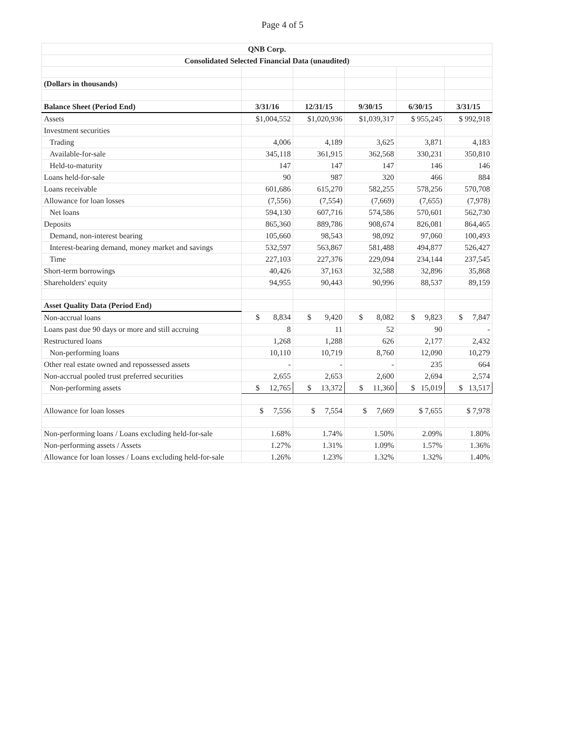Page 4 of 5
| QNB Corp. | | | | | |
| Consolidated Selected Financial Data (unaudited) | | | | | |
| (Dollars in thousands) | | | | | |
| Balance Sheet (Period End) | 3/31/16 | 12/31/15 | 9/30/15 | 6/30/15 | 3/31/15 |
| Assets | $1,004,552 | $1,020,936 | $1,039,317 | $ 955,245 | $ 992,918 |
| Investment securities | | | | | |
| Trading | 4,006 | 4,189 | 3,625 | 3,871 | 4,183 |
| Available-for-sale | 345,118 | 361,915 | 362,568 | 330,231 | 350,810 |
| Held-to-maturity | 147 | 147 | 147 | 146 | 146 |
| Loans held-for-sale | 90 | 987 | 320 | 466 | 884 |
| Loans receivable | 601,686 | 615,270 | 582,255 | 578,256 | 570,708 |
| Allowance for loan losses | (7,556) | (7,554) | (7,669) | (7,655) | (7,978) |
| Net loans | 594,130 | 607,716 | 574,586 | 570,601 | 562,730 |
| Deposits | 865,360 | 889,786 | 908,674 | 826,081 | 864,465 |
| Demand, non-interest bearing | 105,660 | 98,543 | 98,092 | 97,060 | 100,493 |
| Interest-bearing demand, money market and savings | 532,597 | 563,867 | 581,488 | 494,877 | 526,427 |
| Time | 227,103 | 227,376 | 229,094 | 234,144 | 237,545 |
| Short-term borrowings | 40,426 | 37,163 | 32,588 | 32,896 | 35,868 |
| Shareholders' equity | 94,955 | 90,443 | 90,996 | 88,537 | 89,159 |
| Asset Quality Data (Period End) | | | | | |
| Non-accrual loans | $ 8,834 | $ 9,420 | $ 8,082 | $ 9,823 | $ 7,847 |
| Loans past due 90 days or more and still accruing | 8 | 11 | 52 | 90 | - |
| Restructured loans | 1,268 | 1,288 | 626 | 2,177 | 2,432 |
| Non-performing loans | 10,110 | 10,719 | 8,760 | 12,090 | 10,279 |
| Other real estate owned and repossessed assets | - | - | - | 235 | 664 |
| Non-accrual pooled trust preferred securities | 2,655 | 2,653 | 2,600 | 2,694 | 2,574 |
| Non-performing assets | $ 12,765 | $ 13,372 | $ 11,360 | $ 15,019 | $ 13,517 |
| Allowance for loan losses | $ 7,556 | $ 7,554 | $ 7,669 | $ 7,655 | $ 7,978 |
| Non-performing loans / Loans excluding held-for-sale | 1.68% | 1.74% | 1.50% | 2.09% | 1.80% |
| Non-performing assets / Assets | 1.27% | 1.31% | 1.09% | 1.57% | 1.36% |
| Allowance for loan losses / Loans excluding held-for-sale | 1.26% | 1.23% | 1.32% | 1.32% | 1.40% |